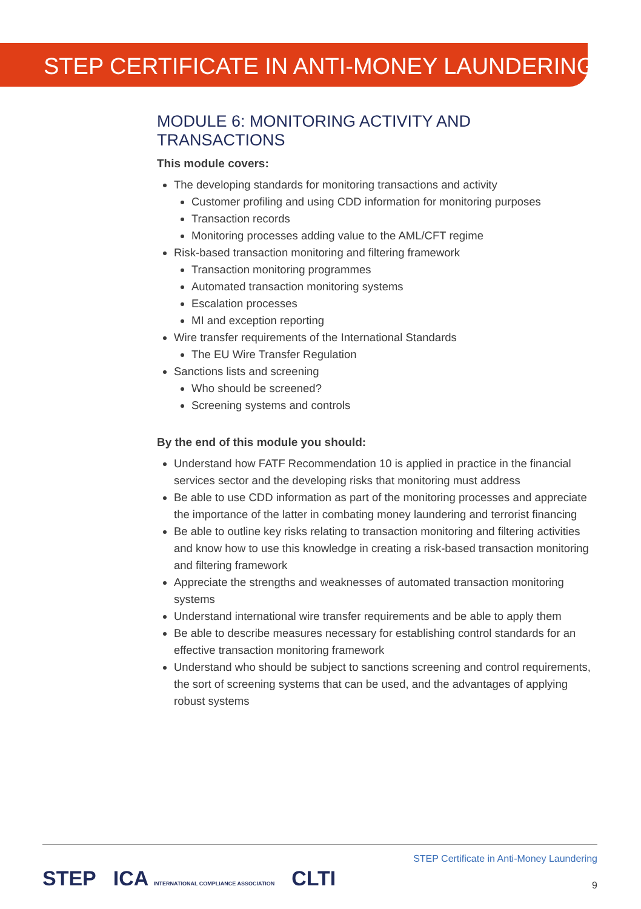STEP CERTIFICATE IN ANTI-MONEY LAUNDERING
MODULE 6: MONITORING ACTIVITY AND TRANSACTIONS
This module covers:
The developing standards for monitoring transactions and activity
Customer profiling and using CDD information for monitoring purposes
Transaction records
Monitoring processes adding value to the AML/CFT regime
Risk-based transaction monitoring and filtering framework
Transaction monitoring programmes
Automated transaction monitoring systems
Escalation processes
MI and exception reporting
Wire transfer requirements of the International Standards
The EU Wire Transfer Regulation
Sanctions lists and screening
Who should be screened?
Screening systems and controls
By the end of this module you should:
Understand how FATF Recommendation 10 is applied in practice in the financial services sector and the developing risks that monitoring must address
Be able to use CDD information as part of the monitoring processes and appreciate the importance of the latter in combating money laundering and terrorist financing
Be able to outline key risks relating to transaction monitoring and filtering activities and know how to use this knowledge in creating a risk-based transaction monitoring and filtering framework
Appreciate the strengths and weaknesses of automated transaction monitoring systems
Understand international wire transfer requirements and be able to apply them
Be able to describe measures necessary for establishing control standards for an effective transaction monitoring framework
Understand who should be subject to sanctions screening and control requirements, the sort of screening systems that can be used, and the advantages of applying robust systems
STEP Certificate in Anti-Money Laundering
9
STEP ICA INTERNATIONAL COMPLIANCE ASSOCIATION CLTI